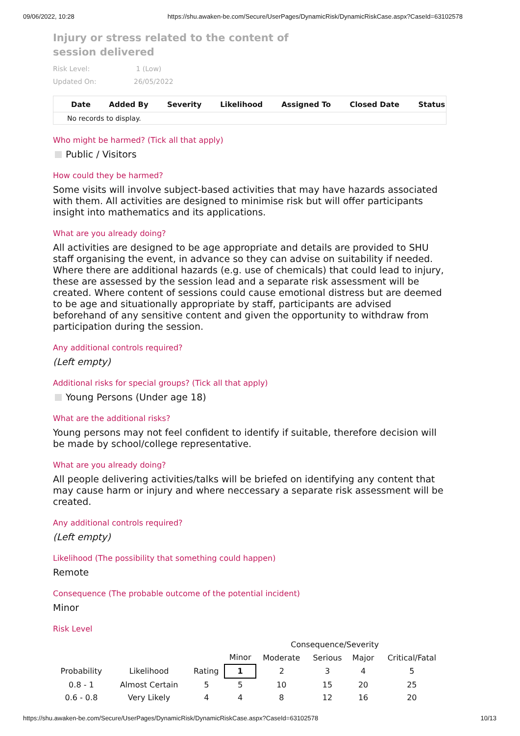09/06/2022, 10:28 https://shu.awaken-be.com/Secure/UserPages/DynamicRisk/DynamicRiskCase.aspx?CaseId=63102578
Injury or stress related to the content of session delivered
Risk Level: 1 (Low)
Updated On: 26/05/2022
| Date | Added By | Severity | Likelihood | Assigned To | Closed Date | Status |
| --- | --- | --- | --- | --- | --- | --- |
| No records to display. | | | | | | |
Who might be harmed? (Tick all that apply)
Public / Visitors
How could they be harmed?
Some visits will involve subject-based activities that may have hazards associated with them. All activities are designed to minimise risk but will offer participants insight into mathematics and its applications.
What are you already doing?
All activities are designed to be age appropriate and details are provided to SHU staff organising the event, in advance so they can advise on suitability if needed. Where there are additional hazards (e.g. use of chemicals) that could lead to injury, these are assessed by the session lead and a separate risk assessment will be created. Where content of sessions could cause emotional distress but are deemed to be age and situationally appropriate by staff, participants are advised beforehand of any sensitive content and given the opportunity to withdraw from participation during the session.
Any additional controls required?
(Left empty)
Additional risks for special groups? (Tick all that apply)
Young Persons (Under age 18)
What are the additional risks?
Young persons may not feel confident to identify if suitable, therefore decision will be made by school/college representative.
What are you already doing?
All people delivering activities/talks will be briefed on identifying any content that may cause harm or injury and where neccessary a separate risk assessment will be created.
Any additional controls required?
(Left empty)
Likelihood (The possibility that something could happen)
Remote
Consequence (The probable outcome of the potential incident)
Minor
Risk Level
| | | | Consequence/Severity | | | | |
| | | | Minor | Moderate | Serious | Major | Critical/Fatal |
| Probability | Likelihood | Rating | 1 | 2 | 3 | 4 | 5 |
| 0.8 - 1 | Almost Certain | 5 | 5 | 10 | 15 | 20 | 25 |
| 0.6 - 0.8 | Very Likely | 4 | 4 | 8 | 12 | 16 | 20 |
https://shu.awaken-be.com/Secure/UserPages/DynamicRisk/DynamicRiskCase.aspx?CaseId=63102578 10/13